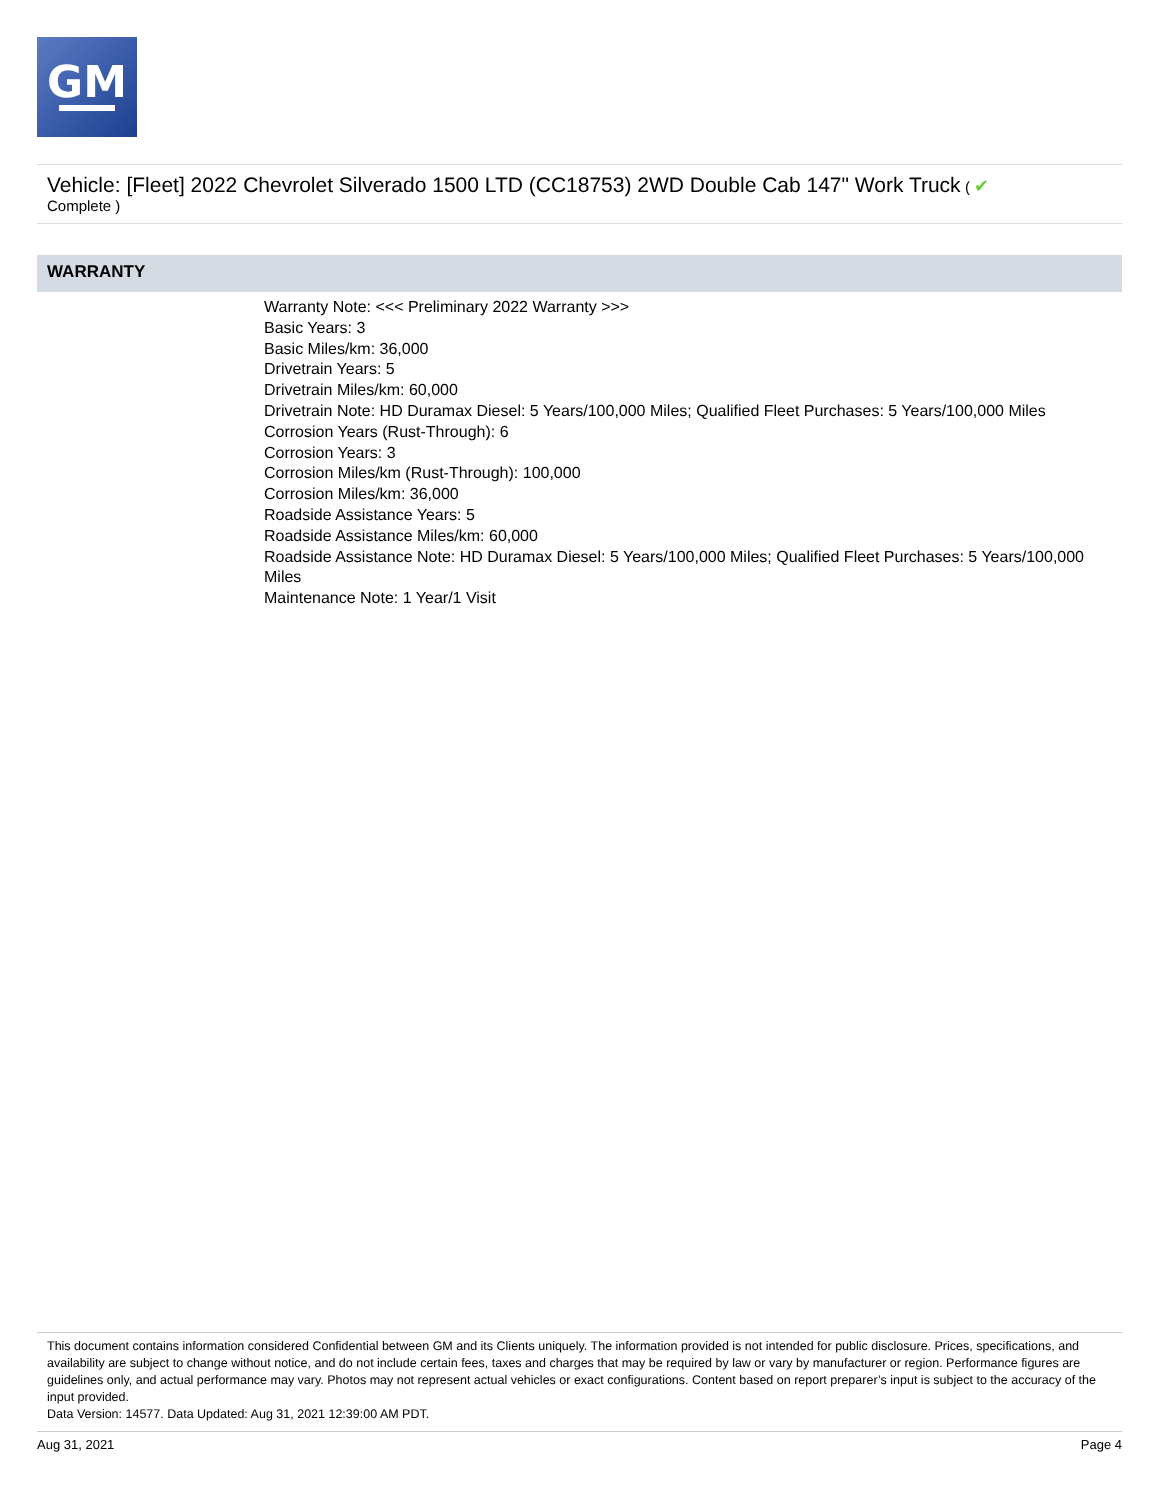GM
Vehicle: [Fleet] 2022 Chevrolet Silverado 1500 LTD (CC18753) 2WD Double Cab 147" Work Truck ( ✔
Complete )
WARRANTY
Warranty Note: <<< Preliminary 2022 Warranty >>>
Basic Years: 3
Basic Miles/km: 36,000
Drivetrain Years: 5
Drivetrain Miles/km: 60,000
Drivetrain Note: HD Duramax Diesel: 5 Years/100,000 Miles; Qualified Fleet Purchases: 5 Years/100,000 Miles
Corrosion Years (Rust-Through): 6
Corrosion Years: 3
Corrosion Miles/km (Rust-Through): 100,000
Corrosion Miles/km: 36,000
Roadside Assistance Years: 5
Roadside Assistance Miles/km: 60,000
Roadside Assistance Note: HD Duramax Diesel: 5 Years/100,000 Miles; Qualified Fleet Purchases: 5 Years/100,000 Miles
Maintenance Note: 1 Year/1 Visit
This document contains information considered Confidential between GM and its Clients uniquely. The information provided is not intended for public disclosure. Prices, specifications, and availability are subject to change without notice, and do not include certain fees, taxes and charges that may be required by law or vary by manufacturer or region. Performance figures are guidelines only, and actual performance may vary. Photos may not represent actual vehicles or exact configurations. Content based on report preparer’s input is subject to the accuracy of the input provided.
Data Version: 14577. Data Updated: Aug 31, 2021 12:39:00 AM PDT.
Aug 31, 2021 Page 4